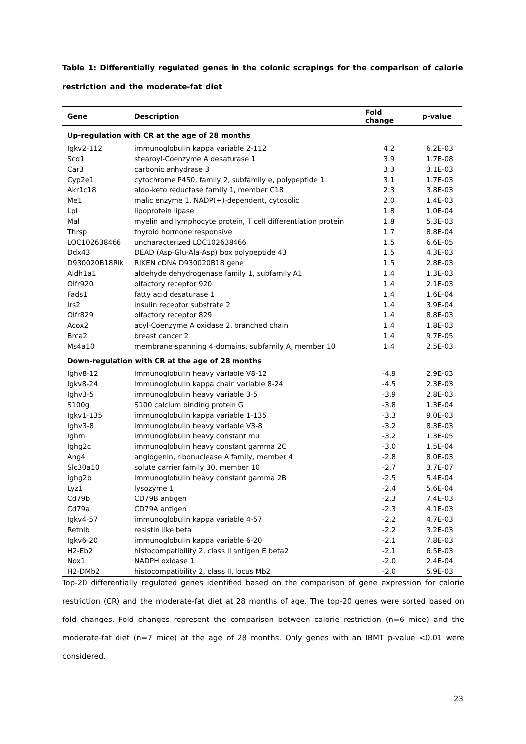Table 1: Differentially regulated genes in the colonic scrapings for the comparison of calorie restriction and the moderate-fat diet
| Gene | Description | Fold change | p-value |
| --- | --- | --- | --- |
| Up-regulation with CR at the age of 28 months | | | |
| Igkv2-112 | immunoglobulin kappa variable 2-112 | 4.2 | 6.2E-03 |
| Scd1 | stearoyl-Coenzyme A desaturase 1 | 3.9 | 1.7E-08 |
| Car3 | carbonic anhydrase 3 | 3.3 | 3.1E-03 |
| Cyp2e1 | cytochrome P450, family 2, subfamily e, polypeptide 1 | 3.1 | 1.7E-03 |
| Akr1c18 | aldo-keto reductase family 1, member C18 | 2.3 | 3.8E-03 |
| Me1 | malic enzyme 1, NADP(+)-dependent, cytosolic | 2.0 | 1.4E-03 |
| Lpl | lipoprotein lipase | 1.8 | 1.0E-04 |
| Mal | myelin and lymphocyte protein, T cell differentiation protein | 1.8 | 5.3E-03 |
| Thrsp | thyroid hormone responsive | 1.7 | 8.8E-04 |
| LOC102638466 | uncharacterized LOC102638466 | 1.5 | 6.6E-05 |
| Ddx43 | DEAD (Asp-Glu-Ala-Asp) box polypeptide 43 | 1.5 | 4.3E-03 |
| D930020B18Rik | RIKEN cDNA D930020B18 gene | 1.5 | 2.8E-03 |
| Aldh1a1 | aldehyde dehydrogenase family 1, subfamily A1 | 1.4 | 1.3E-03 |
| Olfr920 | olfactory receptor 920 | 1.4 | 2.1E-03 |
| Fads1 | fatty acid desaturase 1 | 1.4 | 1.6E-04 |
| Irs2 | insulin receptor substrate 2 | 1.4 | 3.9E-04 |
| Olfr829 | olfactory receptor 829 | 1.4 | 8.8E-03 |
| Acox2 | acyl-Coenzyme A oxidase 2, branched chain | 1.4 | 1.8E-03 |
| Brca2 | breast cancer 2 | 1.4 | 9.7E-05 |
| Ms4a10 | membrane-spanning 4-domains, subfamily A, member 10 | 1.4 | 2.5E-03 |
| Down-regulation with CR at the age of 28 months | | | |
| Ighv8-12 | immunoglobulin heavy variable V8-12 | -4.9 | 2.9E-03 |
| Igkv8-24 | immunoglobulin kappa chain variable 8-24 | -4.5 | 2.3E-03 |
| Ighv3-5 | immunoglobulin heavy variable 3-5 | -3.9 | 2.8E-03 |
| S100g | S100 calcium binding protein G | -3.8 | 1.3E-04 |
| Igkv1-135 | immunoglobulin kappa variable 1-135 | -3.3 | 9.0E-03 |
| Ighv3-8 | immunoglobulin heavy variable V3-8 | -3.2 | 8.3E-03 |
| Ighm | immunoglobulin heavy constant mu | -3.2 | 1.3E-05 |
| Ighg2c | immunoglobulin heavy constant gamma 2C | -3.0 | 1.5E-04 |
| Ang4 | angiogenin, ribonuclease A family, member 4 | -2.8 | 8.0E-03 |
| Slc30a10 | solute carrier family 30, member 10 | -2.7 | 3.7E-07 |
| Ighg2b | immunoglobulin heavy constant gamma 2B | -2.5 | 5.4E-04 |
| Lyz1 | lysozyme 1 | -2.4 | 5.6E-04 |
| Cd79b | CD79B antigen | -2.3 | 7.4E-03 |
| Cd79a | CD79A antigen | -2.3 | 4.1E-03 |
| Igkv4-57 | immunoglobulin kappa variable 4-57 | -2.2 | 4.7E-03 |
| Retnlb | resistin like beta | -2.2 | 3.2E-03 |
| Igkv6-20 | immunoglobulin kappa variable 6-20 | -2.1 | 7.8E-03 |
| H2-Eb2 | histocompatibility 2, class II antigen E beta2 | -2.1 | 6.5E-03 |
| Nox1 | NADPH oxidase 1 | -2.0 | 2.4E-04 |
| H2-DMb2 | histocompatibility 2, class II, locus Mb2 | -2.0 | 5.9E-03 |
Top-20 differentially regulated genes identified based on the comparison of gene expression for calorie restriction (CR) and the moderate-fat diet at 28 months of age. The top-20 genes were sorted based on fold changes. Fold changes represent the comparison between calorie restriction (n=6 mice) and the moderate-fat diet (n=7 mice) at the age of 28 months. Only genes with an IBMT p-value <0.01 were considered.
23